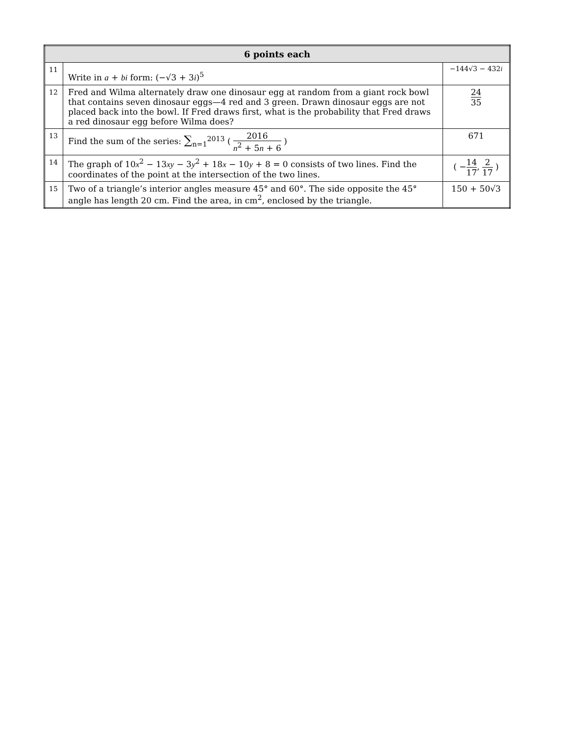| 6 points each | | |
| --- | --- | --- |
| 11 | Write in a + bi form: (−√3 + 3 i )<sup>5</sup> | −144√3 − 432 i |
| 12 | Fred and Wilma alternately draw one dinosaur egg at random from a giant rock bowl that contains seven dinosaur eggs—4 red and 3 green. Drawn dinosaur eggs are not placed back into the bowl. If Fred draws first, what is the probability that Fred draws a red dinosaur egg before Wilma does? | 24 35 |
| 13 | Find the sum of the series: ∑<sub>n=1</sub><sup>2013</sup> ( 2016 n<sup>2</sup> + 5 n + 6 ) | 671 |
| 14 | The graph of 10 x<sup>2</sup> − 13 xy − 3 y<sup>2</sup> + 18 x − 10 y + 8 = 0 consists of two lines. Find the coordinates of the point at the intersection of the two lines. | ( − 14 17 , 2 17 ) |
| 15 | Two of a triangle’s interior angles measure 45° and 60°. The side opposite the 45° angle has length 20 cm. Find the area, in cm<sup>2</sup>, enclosed by the triangle. | 150 + 50√3 |